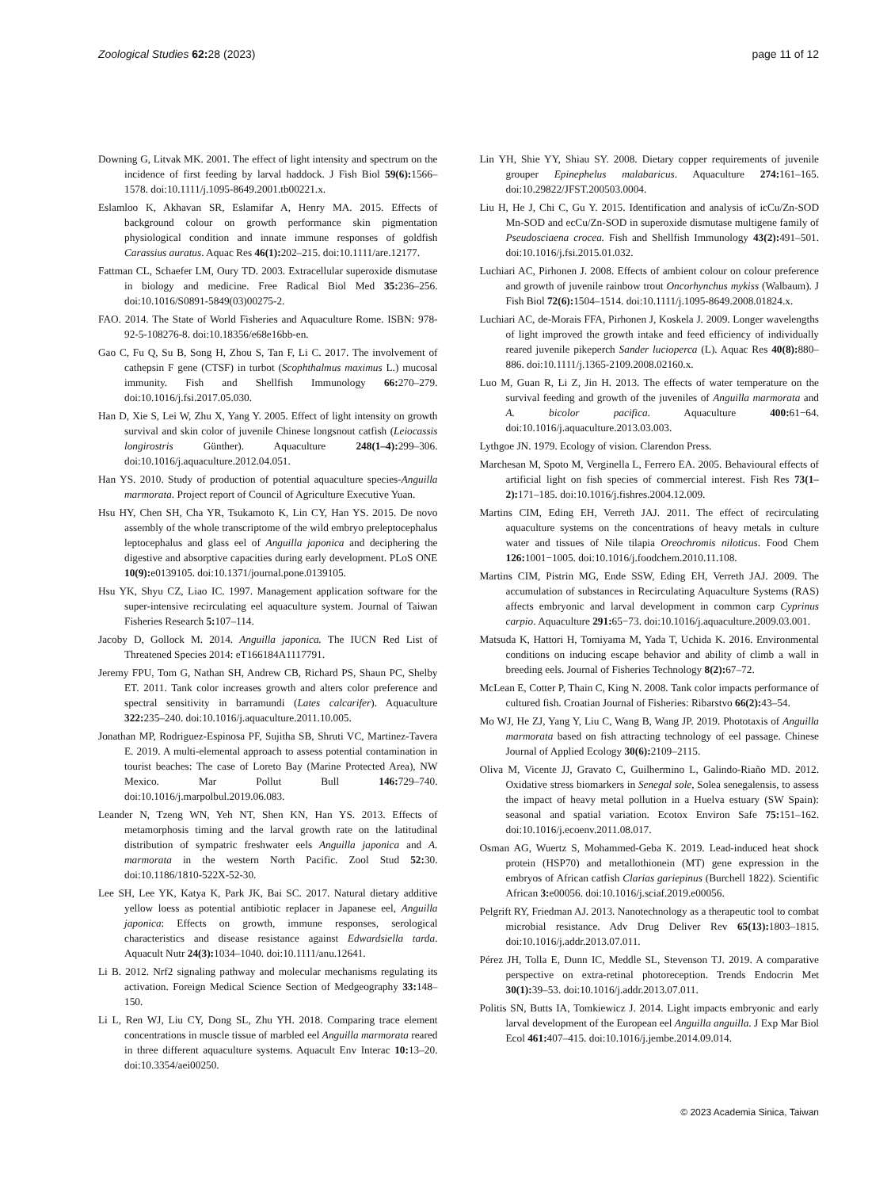Zoological Studies 62: 28 (2023) page 11 of 12
Downing G, Litvak MK. 2001. The effect of light intensity and spectrum on the incidence of first feeding by larval haddock. J Fish Biol 59(6): 1566–1578. doi:10.1111/j.1095-8649.2001.tb00221.x.
Eslamloo K, Akhavan SR, Eslamifar A, Henry MA. 2015. Effects of background colour on growth performance skin pigmentation physiological condition and innate immune responses of goldfish Carassius auratus. Aquac Res 46(1): 202–215. doi:10.1111/are.12177.
Fattman CL, Schaefer LM, Oury TD. 2003. Extracellular superoxide dismutase in biology and medicine. Free Radical Biol Med 35: 236–256. doi:10.1016/S0891-5849(03)00275-2.
FAO. 2014. The State of World Fisheries and Aquaculture Rome. ISBN: 978-92-5-108276-8. doi:10.18356/e68e16bb-en.
Gao C, Fu Q, Su B, Song H, Zhou S, Tan F, Li C. 2017. The involvement of cathepsin F gene (CTSF) in turbot (Scophthalmus maximus L.) mucosal immunity. Fish and Shellfish Immunology 66: 270–279. doi:10.1016/j.fsi.2017.05.030.
Han D, Xie S, Lei W, Zhu X, Yang Y. 2005. Effect of light intensity on growth survival and skin color of juvenile Chinese longsnout catfish (Leiocassis longirostris Günther). Aquaculture 248(1–4): 299–306. doi:10.1016/j.aquaculture.2012.04.051.
Han YS. 2010. Study of production of potential aquaculture species-Anguilla marmorata. Project report of Council of Agriculture Executive Yuan.
Hsu HY, Chen SH, Cha YR, Tsukamoto K, Lin CY, Han YS. 2015. De novo assembly of the whole transcriptome of the wild embryo preleptocephalus leptocephalus and glass eel of Anguilla japonica and deciphering the digestive and absorptive capacities during early development. PLoS ONE 10(9): e0139105. doi:10.1371/journal.pone.0139105.
Hsu YK, Shyu CZ, Liao IC. 1997. Management application software for the super-intensive recirculating eel aquaculture system. Journal of Taiwan Fisheries Research 5: 107–114.
Jacoby D, Gollock M. 2014. Anguilla japonica. The IUCN Red List of Threatened Species 2014: eT166184A1117791.
Jeremy FPU, Tom G, Nathan SH, Andrew CB, Richard PS, Shaun PC, Shelby ET. 2011. Tank color increases growth and alters color preference and spectral sensitivity in barramundi (Lates calcarifer). Aquaculture 322: 235–240. doi:10.1016/j.aquaculture.2011.10.005.
Jonathan MP, Rodriguez-Espinosa PF, Sujitha SB, Shruti VC, Martinez-Tavera E. 2019. A multi-elemental approach to assess potential contamination in tourist beaches: The case of Loreto Bay (Marine Protected Area), NW Mexico. Mar Pollut Bull 146: 729–740. doi:10.1016/j.marpolbul.2019.06.083.
Leander N, Tzeng WN, Yeh NT, Shen KN, Han YS. 2013. Effects of metamorphosis timing and the larval growth rate on the latitudinal distribution of sympatric freshwater eels Anguilla japonica and A. marmorata in the western North Pacific. Zool Stud 52: 30. doi:10.1186/1810-522X-52-30.
Lee SH, Lee YK, Katya K, Park JK, Bai SC. 2017. Natural dietary additive yellow loess as potential antibiotic replacer in Japanese eel, Anguilla japonica: Effects on growth, immune responses, serological characteristics and disease resistance against Edwardsiella tarda. Aquacult Nutr 24(3): 1034–1040. doi:10.1111/anu.12641.
Li B. 2012. Nrf2 signaling pathway and molecular mechanisms regulating its activation. Foreign Medical Science Section of Medgeography 33: 148–150.
Li L, Ren WJ, Liu CY, Dong SL, Zhu YH. 2018. Comparing trace element concentrations in muscle tissue of marbled eel Anguilla marmorata reared in three different aquaculture systems. Aquacult Env Interac 10: 13–20. doi:10.3354/aei00250.
Lin YH, Shie YY, Shiau SY. 2008. Dietary copper requirements of juvenile grouper Epinephelus malabaricus. Aquaculture 274: 161–165. doi:10.29822/JFST.200503.0004.
Liu H, He J, Chi C, Gu Y. 2015. Identification and analysis of icCu/Zn-SOD Mn-SOD and ecCu/Zn-SOD in superoxide dismutase multigene family of Pseudosciaena crocea. Fish and Shellfish Immunology 43(2): 491–501. doi:10.1016/j.fsi.2015.01.032.
Luchiari AC, Pirhonen J. 2008. Effects of ambient colour on colour preference and growth of juvenile rainbow trout Oncorhynchus mykiss (Walbaum). J Fish Biol 72(6): 1504–1514. doi:10.1111/j.1095-8649.2008.01824.x.
Luchiari AC, de-Morais FFA, Pirhonen J, Koskela J. 2009. Longer wavelengths of light improved the growth intake and feed efficiency of individually reared juvenile pikeperch Sander lucioperca (L). Aquac Res 40(8): 880–886. doi:10.1111/j.1365-2109.2008.02160.x.
Luo M, Guan R, Li Z, Jin H. 2013. The effects of water temperature on the survival feeding and growth of the juveniles of Anguilla marmorata and A. bicolor pacifica. Aquaculture 400: 61−64. doi:10.1016/j.aquaculture.2013.03.003.
Lythgoe JN. 1979. Ecology of vision. Clarendon Press.
Marchesan M, Spoto M, Verginella L, Ferrero EA. 2005. Behavioural effects of artificial light on fish species of commercial interest. Fish Res 73(1–2): 171–185. doi:10.1016/j.fishres.2004.12.009.
Martins CIM, Eding EH, Verreth JAJ. 2011. The effect of recirculating aquaculture systems on the concentrations of heavy metals in culture water and tissues of Nile tilapia Oreochromis niloticus. Food Chem 126: 1001−1005. doi:10.1016/j.foodchem.2010.11.108.
Martins CIM, Pistrin MG, Ende SSW, Eding EH, Verreth JAJ. 2009. The accumulation of substances in Recirculating Aquaculture Systems (RAS) affects embryonic and larval development in common carp Cyprinus carpio. Aquaculture 291: 65−73. doi:10.1016/j.aquaculture.2009.03.001.
Matsuda K, Hattori H, Tomiyama M, Yada T, Uchida K. 2016. Environmental conditions on inducing escape behavior and ability of climb a wall in breeding eels. Journal of Fisheries Technology 8(2): 67–72.
McLean E, Cotter P, Thain C, King N. 2008. Tank color impacts performance of cultured fish. Croatian Journal of Fisheries: Ribarstvo 66(2): 43–54.
Mo WJ, He ZJ, Yang Y, Liu C, Wang B, Wang JP. 2019. Phototaxis of Anguilla marmorata based on fish attracting technology of eel passage. Chinese Journal of Applied Ecology 30(6): 2109–2115.
Oliva M, Vicente JJ, Gravato C, Guilhermino L, Galindo-Riaño MD. 2012. Oxidative stress biomarkers in Senegal sole, Solea senegalensis, to assess the impact of heavy metal pollution in a Huelva estuary (SW Spain): seasonal and spatial variation. Ecotox Environ Safe 75: 151–162. doi:10.1016/j.ecoenv.2011.08.017.
Osman AG, Wuertz S, Mohammed-Geba K. 2019. Lead-induced heat shock protein (HSP70) and metallothionein (MT) gene expression in the embryos of African catfish Clarias gariepinus (Burchell 1822). Scientific African 3: e00056. doi:10.1016/j.sciaf.2019.e00056.
Pelgrift RY, Friedman AJ. 2013. Nanotechnology as a therapeutic tool to combat microbial resistance. Adv Drug Deliver Rev 65(13): 1803–1815. doi:10.1016/j.addr.2013.07.011.
Pérez JH, Tolla E, Dunn IC, Meddle SL, Stevenson TJ. 2019. A comparative perspective on extra-retinal photoreception. Trends Endocrin Met 30(1): 39–53. doi:10.1016/j.addr.2013.07.011.
Politis SN, Butts IA, Tomkiewicz J. 2014. Light impacts embryonic and early larval development of the European eel Anguilla anguilla. J Exp Mar Biol Ecol 461: 407–415. doi:10.1016/j.jembe.2014.09.014.
© 2023 Academia Sinica, Taiwan